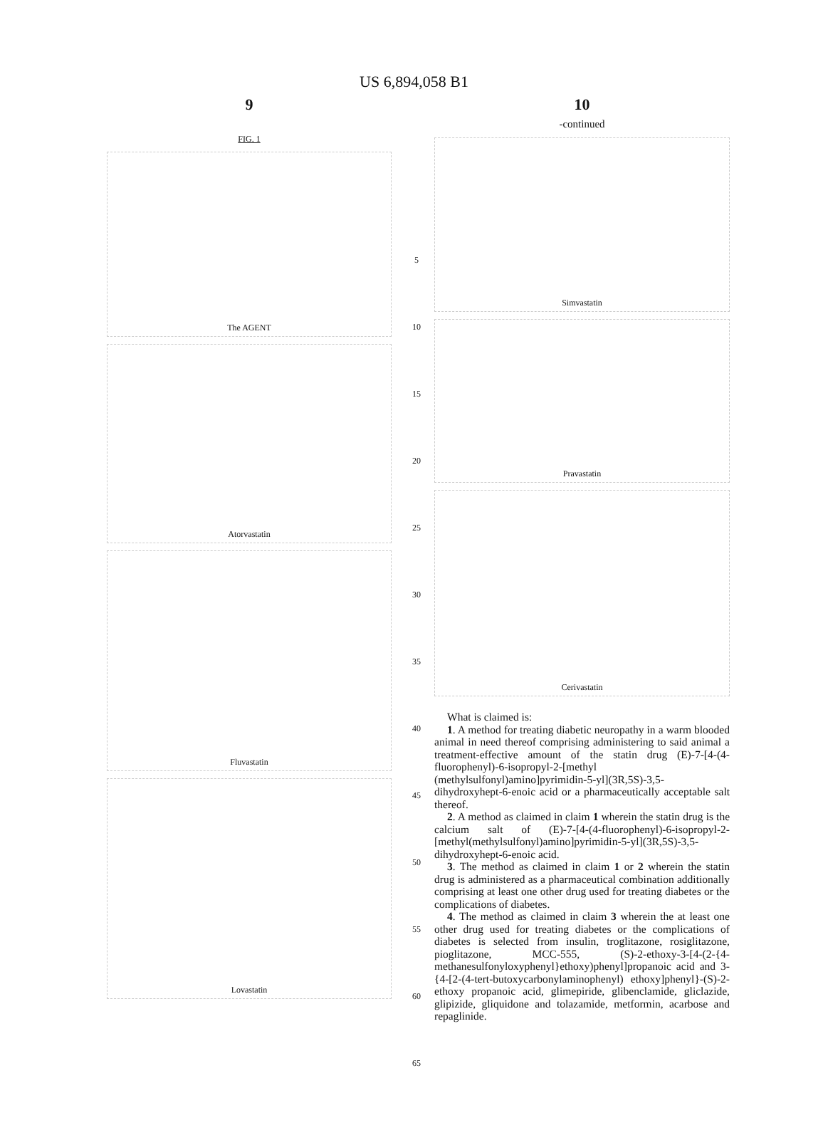US 6,894,058 B1
9
FIG. 1
The AGENT
Atorvastatin
Fluvastatin
Lovastatin
5
10
15
20
25
30
35
40
45
50
55
60
65
10
-continued
Simvastatin
Pravastatin
Cerivastatin
What is claimed is:
1. A method for treating diabetic neuropathy in a warm blooded animal in need thereof comprising administering to said animal a treatment-effective amount of the statin drug (E)-7-[4-(4-fluorophenyl)-6-isopropyl-2-[methyl (methylsulfonyl)amino]pyrimidin-5-yl](3R,5S)-3,5-dihydroxyhept-6-enoic acid or a pharmaceutically acceptable salt thereof.
2. A method as claimed in claim 1 wherein the statin drug is the calcium salt of (E)-7-[4-(4-fluorophenyl)-6-isopropyl-2-[methyl(methylsulfonyl)amino]pyrimidin-5-yl](3R,5S)-3,5-dihydroxyhept-6-enoic acid.
3. The method as claimed in claim 1 or 2 wherein the statin drug is administered as a pharmaceutical combination additionally comprising at least one other drug used for treating diabetes or the complications of diabetes.
4. The method as claimed in claim 3 wherein the at least one other drug used for treating diabetes or the complications of diabetes is selected from insulin, troglitazone, rosiglitazone, pioglitazone, MCC-555, (S)-2-ethoxy-3-[4-(2-{4-methanesulfonyloxyphenyl}ethoxy)phenyl]propanoic acid and 3-{4-[2-(4-tert-butoxycarbonylaminophenyl) ethoxy]phenyl}-(S)-2-ethoxy propanoic acid, glimepiride, glibenclamide, gliclazide, glipizide, gliquidone and tolazamide, metformin, acarbose and repaglinide.